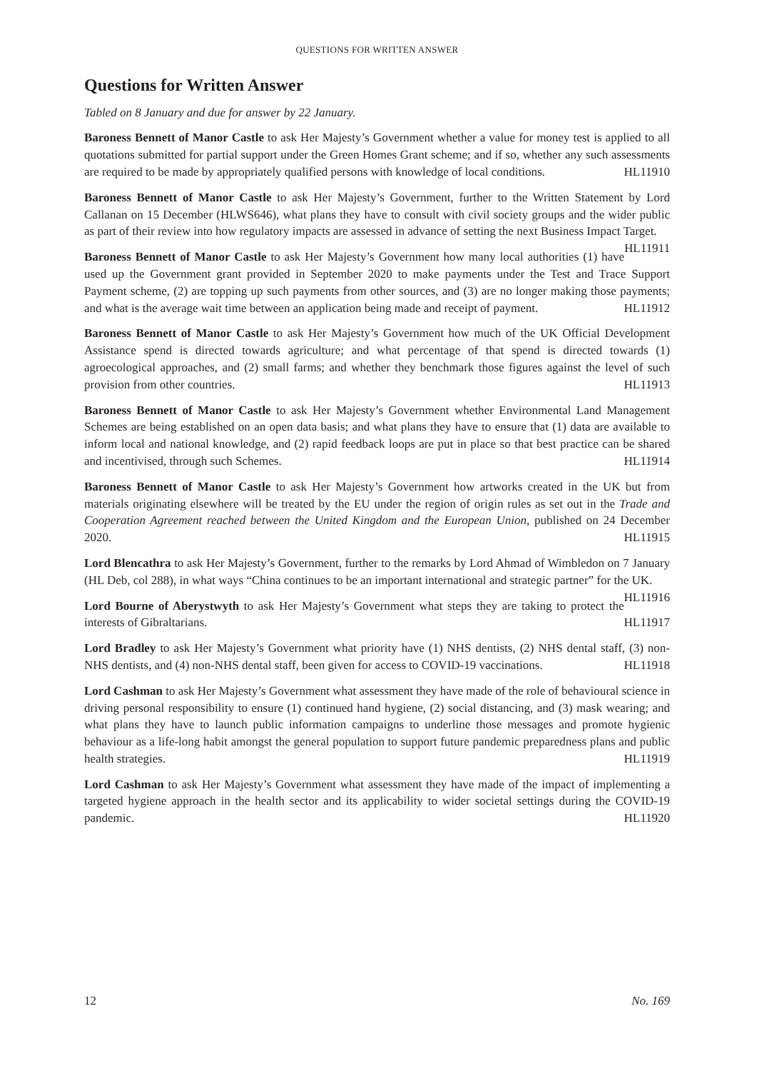QUESTIONS FOR WRITTEN ANSWER
Questions for Written Answer
Tabled on 8 January and due for answer by 22 January.
Baroness Bennett of Manor Castle to ask Her Majesty’s Government whether a value for money test is applied to all quotations submitted for partial support under the Green Homes Grant scheme; and if so, whether any such assessments are required to be made by appropriately qualified persons with knowledge of local conditions. HL11910
Baroness Bennett of Manor Castle to ask Her Majesty’s Government, further to the Written Statement by Lord Callanan on 15 December (HLWS646), what plans they have to consult with civil society groups and the wider public as part of their review into how regulatory impacts are assessed in advance of setting the next Business Impact Target. HL11911
Baroness Bennett of Manor Castle to ask Her Majesty’s Government how many local authorities (1) have used up the Government grant provided in September 2020 to make payments under the Test and Trace Support Payment scheme, (2) are topping up such payments from other sources, and (3) are no longer making those payments; and what is the average wait time between an application being made and receipt of payment. HL11912
Baroness Bennett of Manor Castle to ask Her Majesty’s Government how much of the UK Official Development Assistance spend is directed towards agriculture; and what percentage of that spend is directed towards (1) agroecological approaches, and (2) small farms; and whether they benchmark those figures against the level of such provision from other countries. HL11913
Baroness Bennett of Manor Castle to ask Her Majesty’s Government whether Environmental Land Management Schemes are being established on an open data basis; and what plans they have to ensure that (1) data are available to inform local and national knowledge, and (2) rapid feedback loops are put in place so that best practice can be shared and incentivised, through such Schemes. HL11914
Baroness Bennett of Manor Castle to ask Her Majesty’s Government how artworks created in the UK but from materials originating elsewhere will be treated by the EU under the region of origin rules as set out in the Trade and Cooperation Agreement reached between the United Kingdom and the European Union, published on 24 December 2020. HL11915
Lord Blencathra to ask Her Majesty’s Government, further to the remarks by Lord Ahmad of Wimbledon on 7 January (HL Deb, col 288), in what ways “China continues to be an important international and strategic partner” for the UK. HL11916
Lord Bourne of Aberystwyth to ask Her Majesty’s Government what steps they are taking to protect the interests of Gibraltarians. HL11917
Lord Bradley to ask Her Majesty’s Government what priority have (1) NHS dentists, (2) NHS dental staff, (3) non-NHS dentists, and (4) non-NHS dental staff, been given for access to COVID-19 vaccinations. HL11918
Lord Cashman to ask Her Majesty’s Government what assessment they have made of the role of behavioural science in driving personal responsibility to ensure (1) continued hand hygiene, (2) social distancing, and (3) mask wearing; and what plans they have to launch public information campaigns to underline those messages and promote hygienic behaviour as a life-long habit amongst the general population to support future pandemic preparedness plans and public health strategies. HL11919
Lord Cashman to ask Her Majesty’s Government what assessment they have made of the impact of implementing a targeted hygiene approach in the health sector and its applicability to wider societal settings during the COVID-19 pandemic. HL11920
12 No. 169